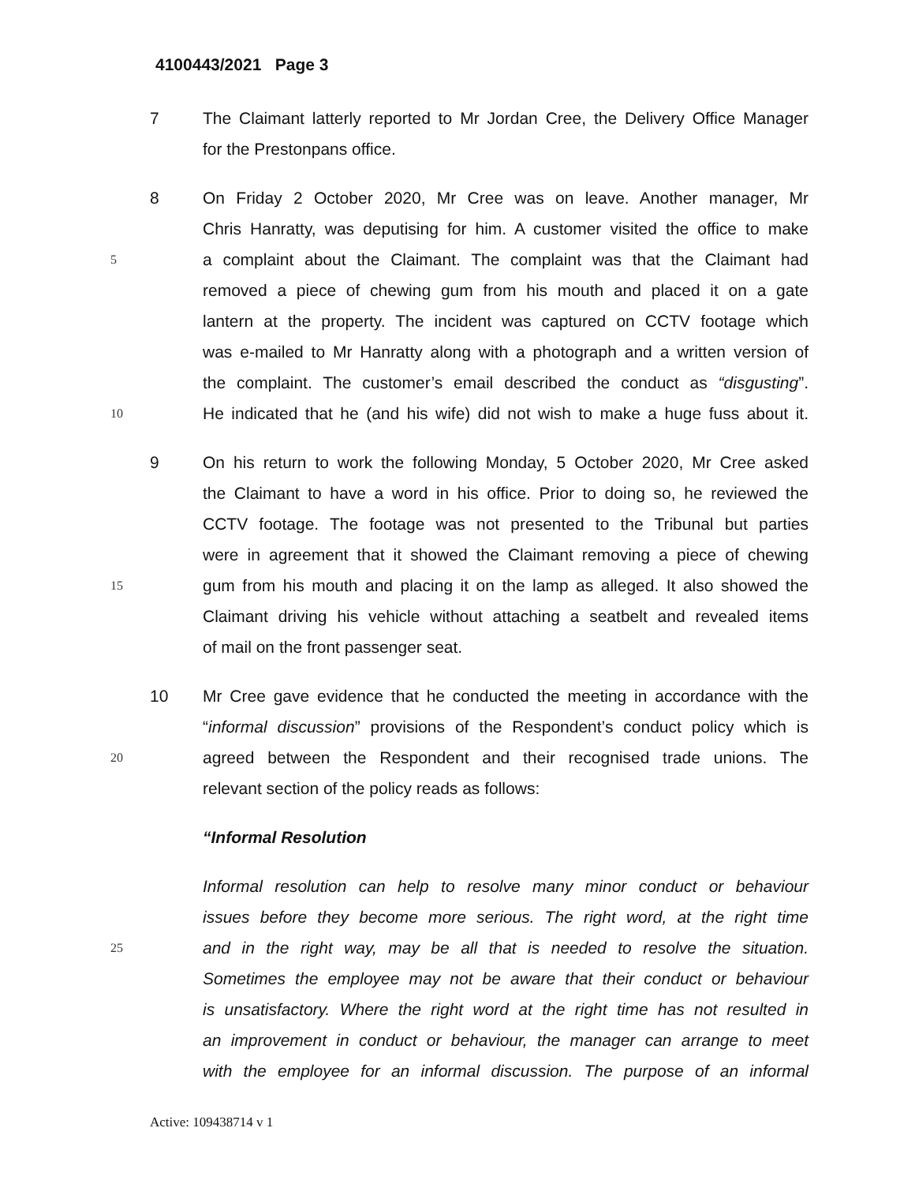4100443/2021 Page 3
7 The Claimant latterly reported to Mr Jordan Cree, the Delivery Office Manager
for the Prestonpans office.
8 On Friday 2 October 2020, Mr Cree was on leave. Another manager, Mr
Chris Hanratty, was deputising for him. A customer visited the office to make
5 a complaint about the Claimant. The complaint was that the Claimant had
removed a piece of chewing gum from his mouth and placed it on a gate
lantern at the property. The incident was captured on CCTV footage which
was e-mailed to Mr Hanratty along with a photograph and a written version of
the complaint. The customer’s email described the conduct as “disgusting”.
10 He indicated that he (and his wife) did not wish to make a huge fuss about it.
9 On his return to work the following Monday, 5 October 2020, Mr Cree asked
the Claimant to have a word in his office. Prior to doing so, he reviewed the
CCTV footage. The footage was not presented to the Tribunal but parties
were in agreement that it showed the Claimant removing a piece of chewing
15 gum from his mouth and placing it on the lamp as alleged. It also showed the
Claimant driving his vehicle without attaching a seatbelt and revealed items
of mail on the front passenger seat.
10 Mr Cree gave evidence that he conducted the meeting in accordance with the
“informal discussion” provisions of the Respondent’s conduct policy which is
20 agreed between the Respondent and their recognised trade unions. The
relevant section of the policy reads as follows:
“Informal Resolution
Informal resolution can help to resolve many minor conduct or behaviour
issues before they become more serious. The right word, at the right time
25 and in the right way, may be all that is needed to resolve the situation.
Sometimes the employee may not be aware that their conduct or behaviour
is unsatisfactory. Where the right word at the right time has not resulted in
an improvement in conduct or behaviour, the manager can arrange to meet
with the employee for an informal discussion. The purpose of an informal
Active: 109438714 v 1